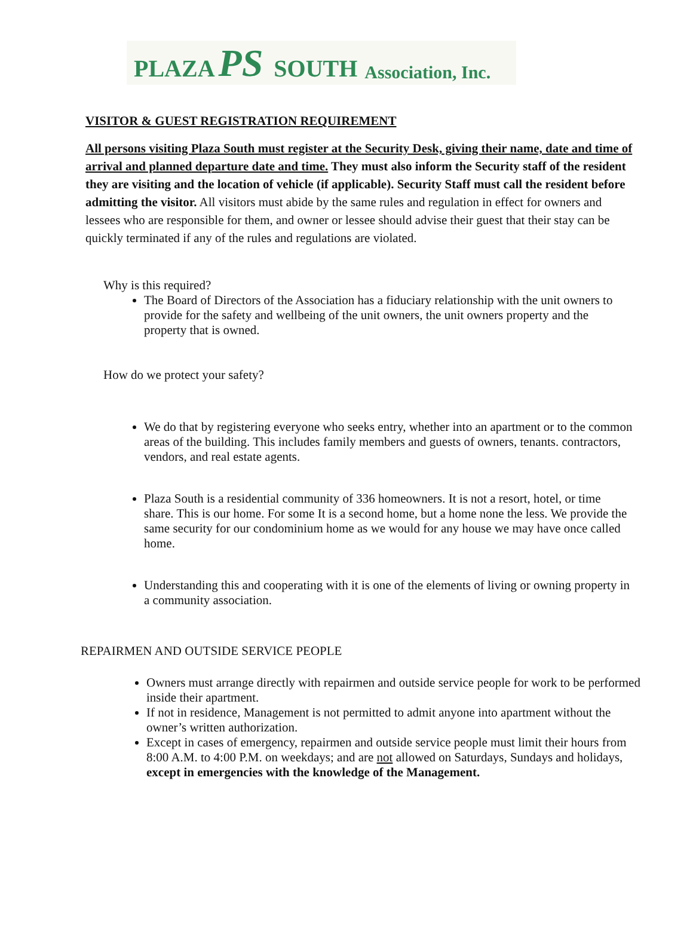PLAZA PS SOUTH Association, Inc.
VISITOR & GUEST REGISTRATION REQUIREMENT
All persons visiting Plaza South must register at the Security Desk, giving their name, date and time of arrival and planned departure date and time. They must also inform the Security staff of the resident they are visiting and the location of vehicle (if applicable). Security Staff must call the resident before admitting the visitor. All visitors must abide by the same rules and regulation in effect for owners and lessees who are responsible for them, and owner or lessee should advise their guest that their stay can be quickly terminated if any of the rules and regulations are violated.
Why is this required?
The Board of Directors of the Association has a fiduciary relationship with the unit owners to provide for the safety and wellbeing of the unit owners, the unit owners property and the property that is owned.
How do we protect your safety?
We do that by registering everyone who seeks entry, whether into an apartment or to the common areas of the building. This includes family members and guests of owners, tenants. contractors, vendors, and real estate agents.
Plaza South is a residential community of 336 homeowners. It is not a resort, hotel, or time share. This is our home. For some It is a second home, but a home none the less. We provide the same security for our condominium home as we would for any house we may have once called home.
Understanding this and cooperating with it is one of the elements of living or owning property in a community association.
REPAIRMEN AND OUTSIDE SERVICE PEOPLE
Owners must arrange directly with repairmen and outside service people for work to be performed inside their apartment.
If not in residence, Management is not permitted to admit anyone into apartment without the owner’s written authorization.
Except in cases of emergency, repairmen and outside service people must limit their hours from 8:00 A.M. to 4:00 P.M. on weekdays; and are not allowed on Saturdays, Sundays and holidays, except in emergencies with the knowledge of the Management.